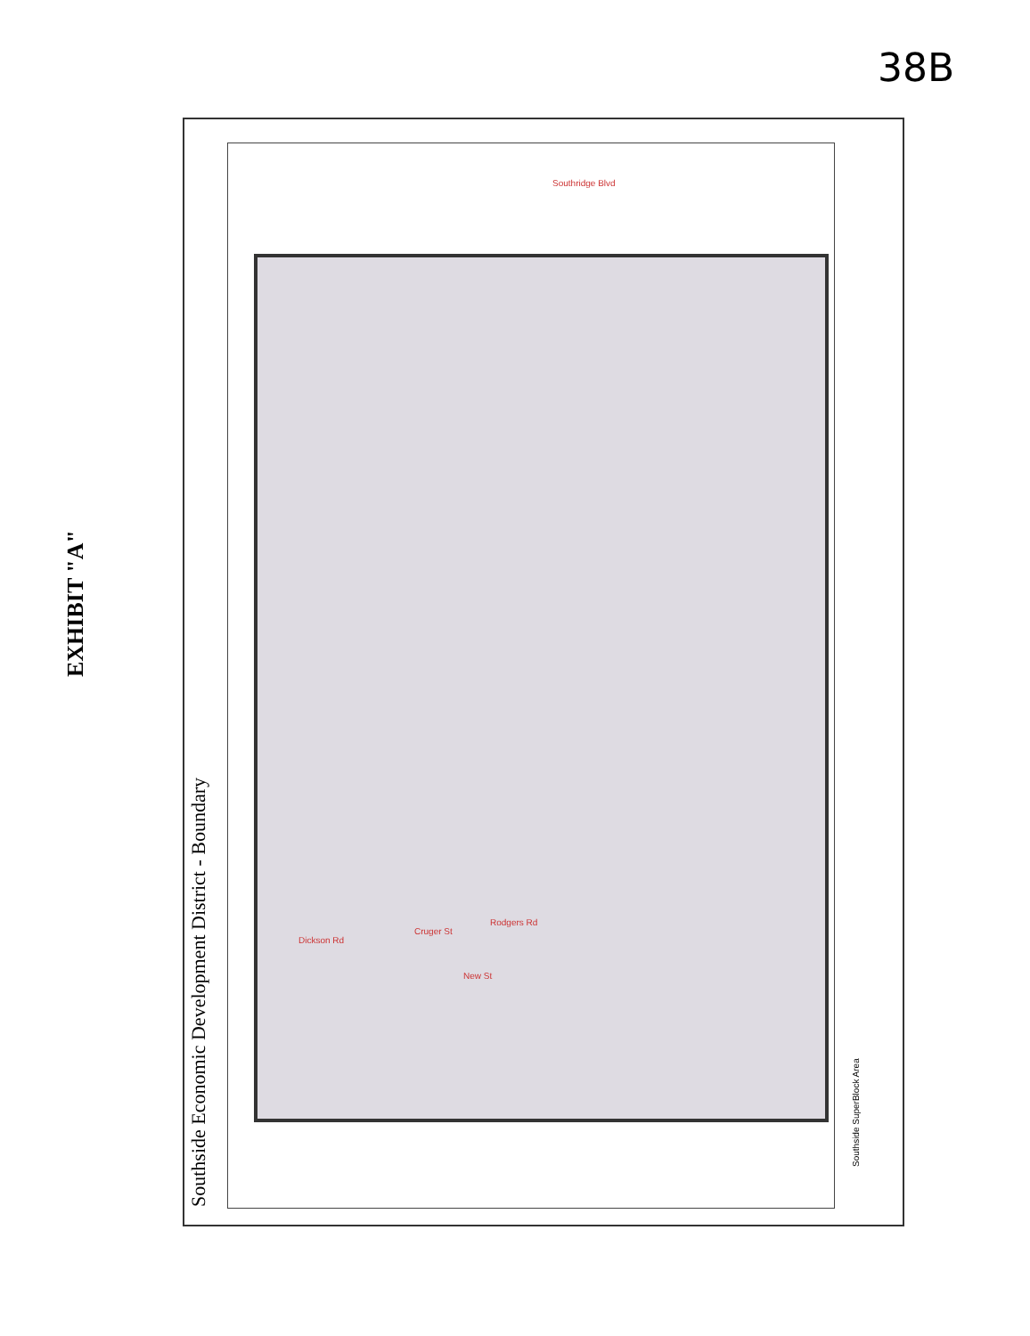38B
EXHIBIT "A"
Southside Economic Development District - Boundary
Southside SuperBlock Area
Southridge Blvd
Rodgers Rd
Cruger St
New St
Dickson Rd